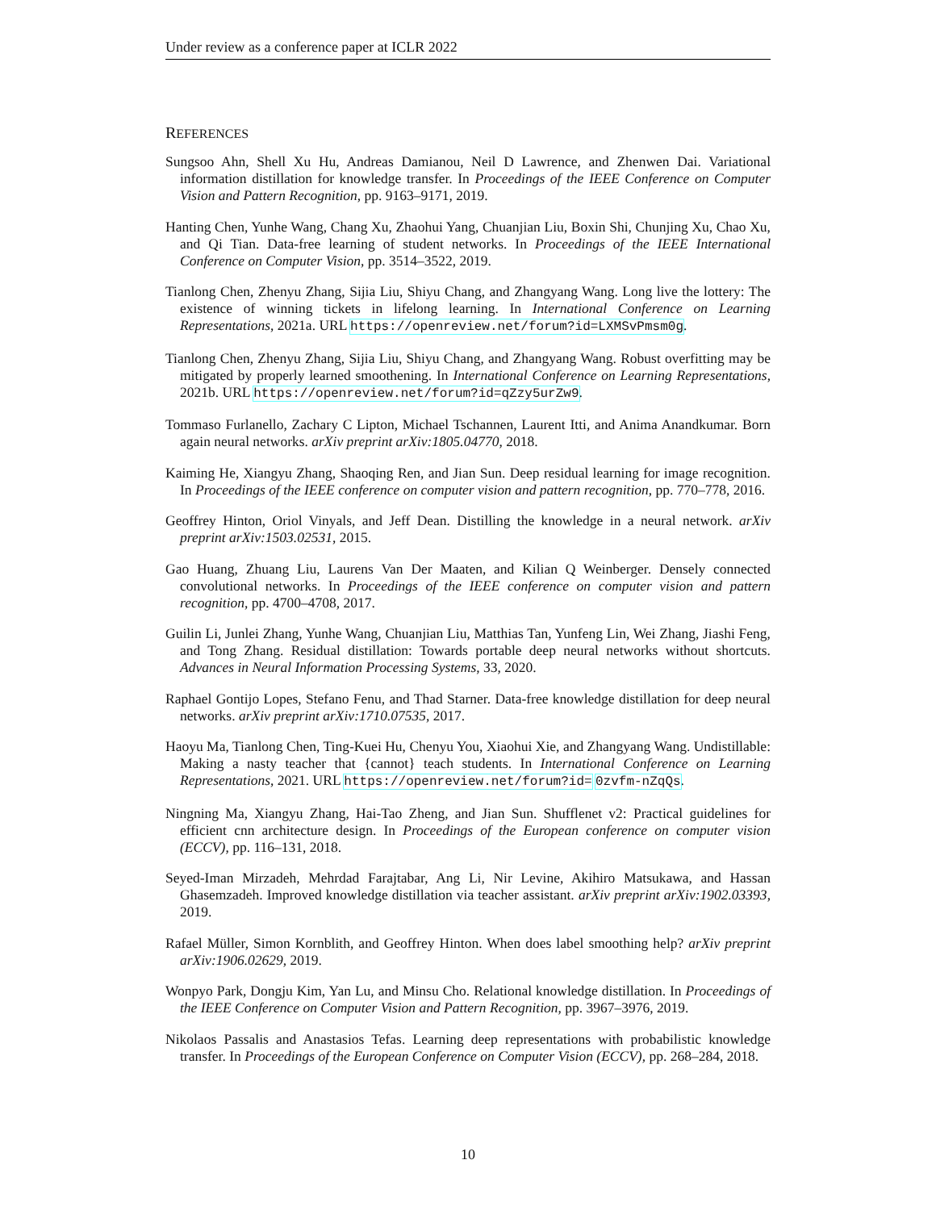Under review as a conference paper at ICLR 2022
REFERENCES
Sungsoo Ahn, Shell Xu Hu, Andreas Damianou, Neil D Lawrence, and Zhenwen Dai. Variational information distillation for knowledge transfer. In Proceedings of the IEEE Conference on Computer Vision and Pattern Recognition, pp. 9163–9171, 2019.
Hanting Chen, Yunhe Wang, Chang Xu, Zhaohui Yang, Chuanjian Liu, Boxin Shi, Chunjing Xu, Chao Xu, and Qi Tian. Data-free learning of student networks. In Proceedings of the IEEE International Conference on Computer Vision, pp. 3514–3522, 2019.
Tianlong Chen, Zhenyu Zhang, Sijia Liu, Shiyu Chang, and Zhangyang Wang. Long live the lottery: The existence of winning tickets in lifelong learning. In International Conference on Learning Representations, 2021a. URL https://openreview.net/forum?id=LXMSvPmsm0g.
Tianlong Chen, Zhenyu Zhang, Sijia Liu, Shiyu Chang, and Zhangyang Wang. Robust overfitting may be mitigated by properly learned smoothening. In International Conference on Learning Representations, 2021b. URL https://openreview.net/forum?id=qZzy5urZw9.
Tommaso Furlanello, Zachary C Lipton, Michael Tschannen, Laurent Itti, and Anima Anandkumar. Born again neural networks. arXiv preprint arXiv:1805.04770, 2018.
Kaiming He, Xiangyu Zhang, Shaoqing Ren, and Jian Sun. Deep residual learning for image recognition. In Proceedings of the IEEE conference on computer vision and pattern recognition, pp. 770–778, 2016.
Geoffrey Hinton, Oriol Vinyals, and Jeff Dean. Distilling the knowledge in a neural network. arXiv preprint arXiv:1503.02531, 2015.
Gao Huang, Zhuang Liu, Laurens Van Der Maaten, and Kilian Q Weinberger. Densely connected convolutional networks. In Proceedings of the IEEE conference on computer vision and pattern recognition, pp. 4700–4708, 2017.
Guilin Li, Junlei Zhang, Yunhe Wang, Chuanjian Liu, Matthias Tan, Yunfeng Lin, Wei Zhang, Jiashi Feng, and Tong Zhang. Residual distillation: Towards portable deep neural networks without shortcuts. Advances in Neural Information Processing Systems, 33, 2020.
Raphael Gontijo Lopes, Stefano Fenu, and Thad Starner. Data-free knowledge distillation for deep neural networks. arXiv preprint arXiv:1710.07535, 2017.
Haoyu Ma, Tianlong Chen, Ting-Kuei Hu, Chenyu You, Xiaohui Xie, and Zhangyang Wang. Undistillable: Making a nasty teacher that {cannot} teach students. In International Conference on Learning Representations, 2021. URL https://openreview.net/forum?id= 0zvfm-nZqQs.
Ningning Ma, Xiangyu Zhang, Hai-Tao Zheng, and Jian Sun. Shufflenet v2: Practical guidelines for efficient cnn architecture design. In Proceedings of the European conference on computer vision (ECCV), pp. 116–131, 2018.
Seyed-Iman Mirzadeh, Mehrdad Farajtabar, Ang Li, Nir Levine, Akihiro Matsukawa, and Hassan Ghasemzadeh. Improved knowledge distillation via teacher assistant. arXiv preprint arXiv:1902.03393, 2019.
Rafael Müller, Simon Kornblith, and Geoffrey Hinton. When does label smoothing help? arXiv preprint arXiv:1906.02629, 2019.
Wonpyo Park, Dongju Kim, Yan Lu, and Minsu Cho. Relational knowledge distillation. In Proceedings of the IEEE Conference on Computer Vision and Pattern Recognition, pp. 3967–3976, 2019.
Nikolaos Passalis and Anastasios Tefas. Learning deep representations with probabilistic knowledge transfer. In Proceedings of the European Conference on Computer Vision (ECCV), pp. 268–284, 2018.
10